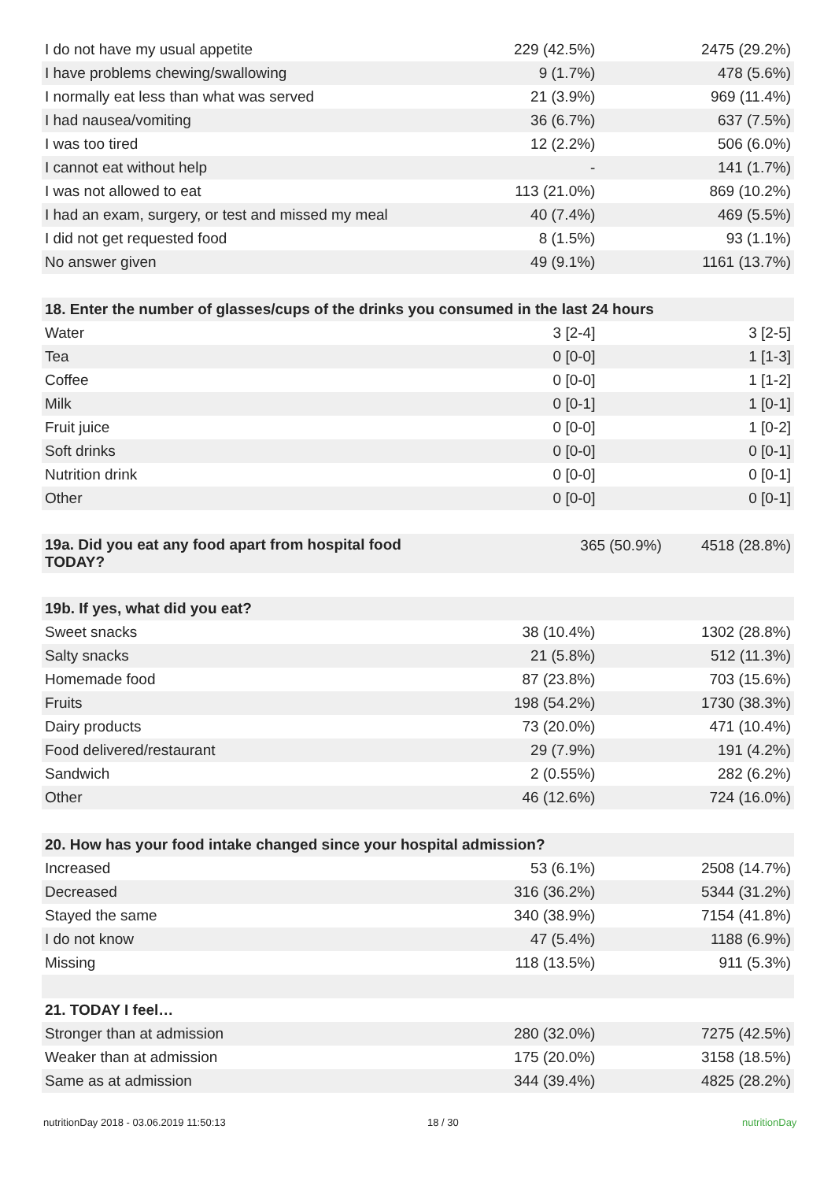| I do not have my usual appetite | 229 (42.5%) | 2475 (29.2%) |
| I have problems chewing/swallowing | 9 (1.7%) | 478 (5.6%) |
| I normally eat less than what was served | 21 (3.9%) | 969 (11.4%) |
| I had nausea/vomiting | 36 (6.7%) | 637 (7.5%) |
| I was too tired | 12 (2.2%) | 506 (6.0%) |
| I cannot eat without help | - | 141 (1.7%) |
| I was not allowed to eat | 113 (21.0%) | 869 (10.2%) |
| I had an exam, surgery, or test and missed my meal | 40 (7.4%) | 469 (5.5%) |
| I did not get requested food | 8 (1.5%) | 93 (1.1%) |
| No answer given | 49 (9.1%) | 1161 (13.7%) |
| 18. Enter the number of glasses/cups of the drinks you consumed in the last 24 hours | | |
| --- | --- | --- |
| Water | 3 [2-4] | 3 [2-5] |
| Tea | 0 [0-0] | 1 [1-3] |
| Coffee | 0 [0-0] | 1 [1-2] |
| Milk | 0 [0-1] | 1 [0-1] |
| Fruit juice | 0 [0-0] | 1 [0-2] |
| Soft drinks | 0 [0-0] | 0 [0-1] |
| Nutrition drink | 0 [0-0] | 0 [0-1] |
| Other | 0 [0-0] | 0 [0-1] |
| 19a. Did you eat any food apart from hospital food TODAY? | 365 (50.9%) | 4518 (28.8%) |
| 19b. If yes, what did you eat? | | |
| --- | --- | --- |
| Sweet snacks | 38 (10.4%) | 1302 (28.8%) |
| Salty snacks | 21 (5.8%) | 512 (11.3%) |
| Homemade food | 87 (23.8%) | 703 (15.6%) |
| Fruits | 198 (54.2%) | 1730 (38.3%) |
| Dairy products | 73 (20.0%) | 471 (10.4%) |
| Food delivered/restaurant | 29 (7.9%) | 191 (4.2%) |
| Sandwich | 2 (0.55%) | 282 (6.2%) |
| Other | 46 (12.6%) | 724 (16.0%) |
| 20. How has your food intake changed since your hospital admission? | | |
| --- | --- | --- |
| Increased | 53 (6.1%) | 2508 (14.7%) |
| Decreased | 316 (36.2%) | 5344 (31.2%) |
| Stayed the same | 340 (38.9%) | 7154 (41.8%) |
| I do not know | 47 (5.4%) | 1188 (6.9%) |
| Missing | 118 (13.5%) | 911 (5.3%) |
| 21. TODAY I feel… | | |
| Stronger than at admission | 280 (32.0%) | 7275 (42.5%) |
| Weaker than at admission | 175 (20.0%) | 3158 (18.5%) |
| Same as at admission | 344 (39.4%) | 4825 (28.2%) |
nutritionDay 2018 - 03.06.2019 11:50:13 18 / 30 nutritionDay